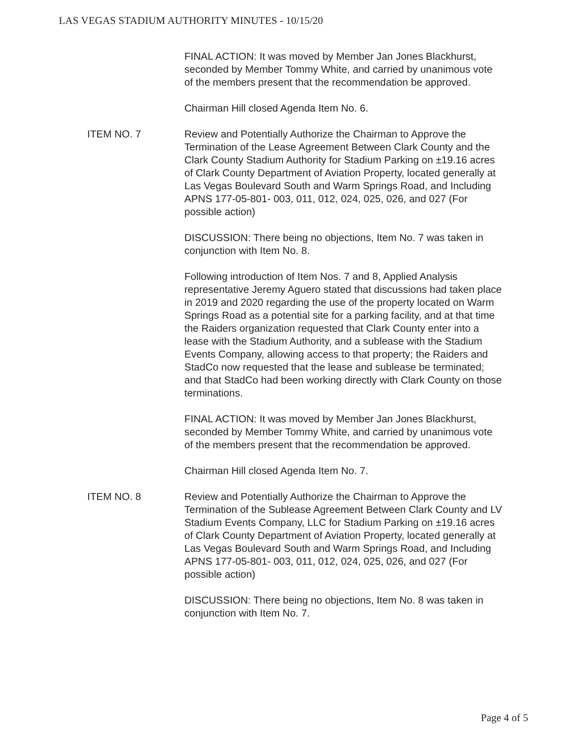LAS VEGAS STADIUM AUTHORITY MINUTES - 10/15/20
FINAL ACTION: It was moved by Member Jan Jones Blackhurst, seconded by Member Tommy White, and carried by unanimous vote of the members present that the recommendation be approved.
Chairman Hill closed Agenda Item No. 6.
ITEM NO. 7 Review and Potentially Authorize the Chairman to Approve the Termination of the Lease Agreement Between Clark County and the Clark County Stadium Authority for Stadium Parking on ±19.16 acres of Clark County Department of Aviation Property, located generally at Las Vegas Boulevard South and Warm Springs Road, and Including APNS 177-05-801- 003, 011, 012, 024, 025, 026, and 027 (For possible action)
DISCUSSION: There being no objections, Item No. 7 was taken in conjunction with Item No. 8.
Following introduction of Item Nos. 7 and 8, Applied Analysis representative Jeremy Aguero stated that discussions had taken place in 2019 and 2020 regarding the use of the property located on Warm Springs Road as a potential site for a parking facility, and at that time the Raiders organization requested that Clark County enter into a lease with the Stadium Authority, and a sublease with the Stadium Events Company, allowing access to that property; the Raiders and StadCo now requested that the lease and sublease be terminated; and that StadCo had been working directly with Clark County on those terminations.
FINAL ACTION: It was moved by Member Jan Jones Blackhurst, seconded by Member Tommy White, and carried by unanimous vote of the members present that the recommendation be approved.
Chairman Hill closed Agenda Item No. 7.
ITEM NO. 8 Review and Potentially Authorize the Chairman to Approve the Termination of the Sublease Agreement Between Clark County and LV Stadium Events Company, LLC for Stadium Parking on ±19.16 acres of Clark County Department of Aviation Property, located generally at Las Vegas Boulevard South and Warm Springs Road, and Including APNS 177-05-801- 003, 011, 012, 024, 025, 026, and 027 (For possible action)
DISCUSSION: There being no objections, Item No. 8 was taken in conjunction with Item No. 7.
Page 4 of 5